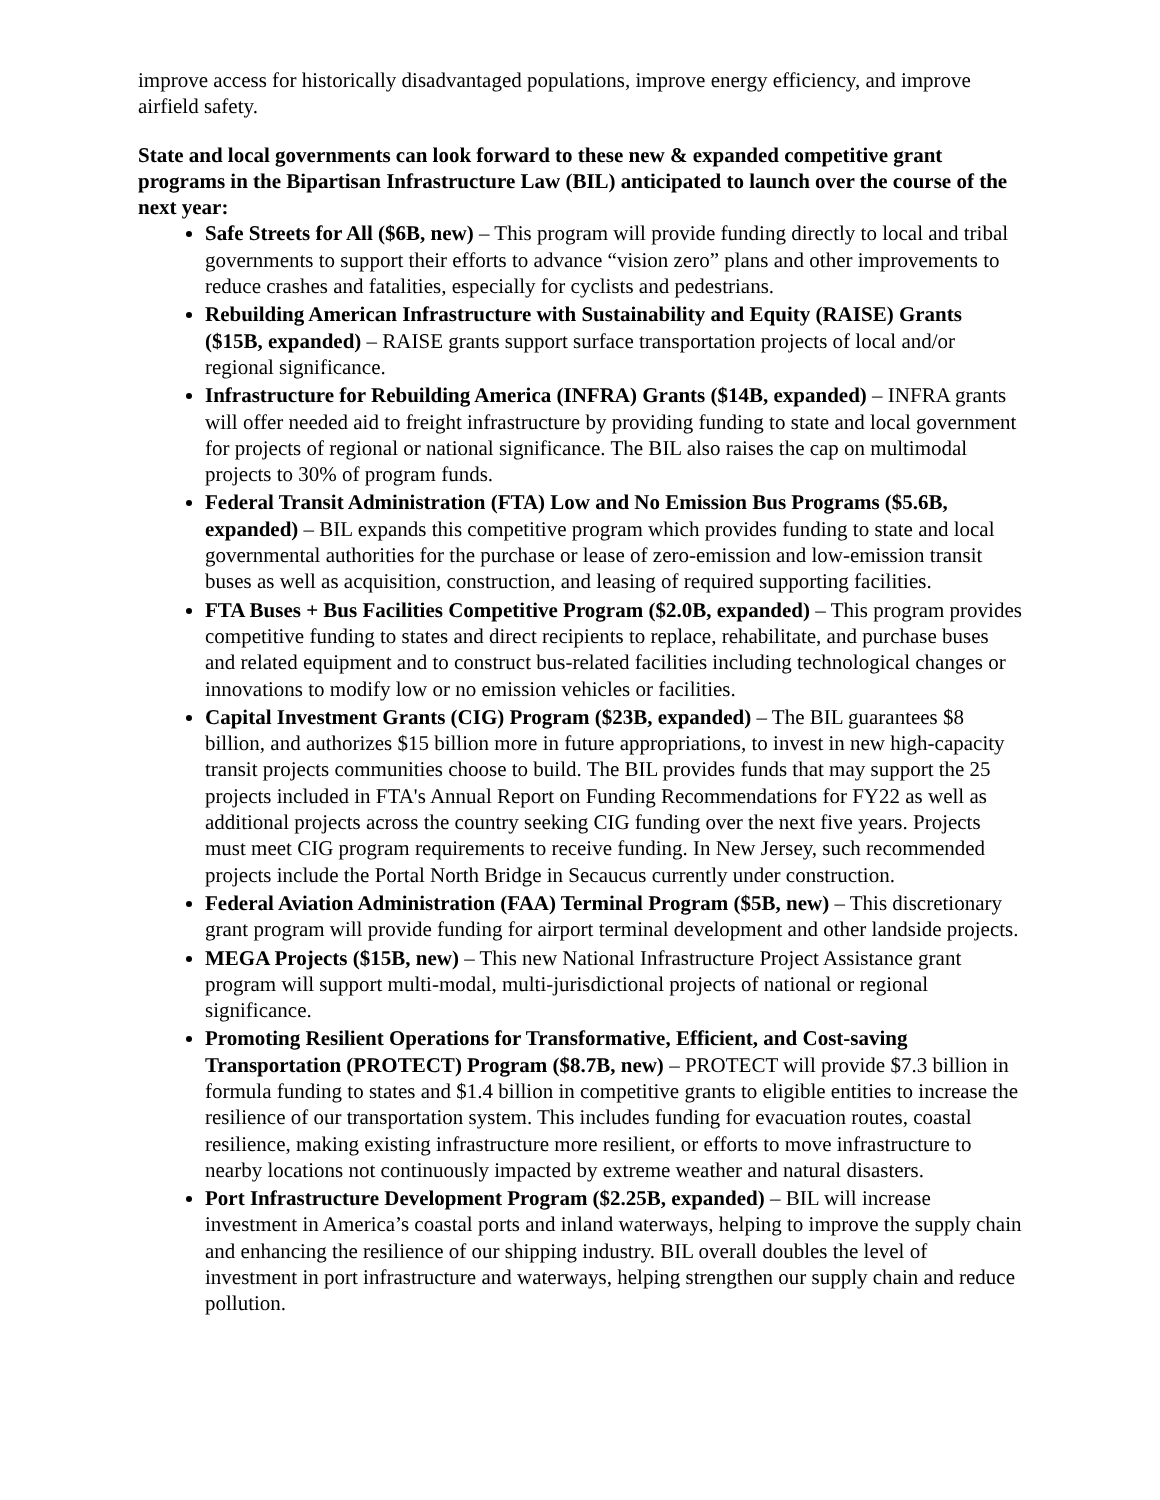improve access for historically disadvantaged populations, improve energy efficiency, and improve airfield safety.
State and local governments can look forward to these new & expanded competitive grant programs in the Bipartisan Infrastructure Law (BIL) anticipated to launch over the course of the next year:
Safe Streets for All ($6B, new) – This program will provide funding directly to local and tribal governments to support their efforts to advance “vision zero” plans and other improvements to reduce crashes and fatalities, especially for cyclists and pedestrians.
Rebuilding American Infrastructure with Sustainability and Equity (RAISE) Grants ($15B, expanded) – RAISE grants support surface transportation projects of local and/or regional significance.
Infrastructure for Rebuilding America (INFRA) Grants ($14B, expanded) – INFRA grants will offer needed aid to freight infrastructure by providing funding to state and local government for projects of regional or national significance. The BIL also raises the cap on multimodal projects to 30% of program funds.
Federal Transit Administration (FTA) Low and No Emission Bus Programs ($5.6B, expanded) – BIL expands this competitive program which provides funding to state and local governmental authorities for the purchase or lease of zero-emission and low-emission transit buses as well as acquisition, construction, and leasing of required supporting facilities.
FTA Buses + Bus Facilities Competitive Program ($2.0B, expanded) – This program provides competitive funding to states and direct recipients to replace, rehabilitate, and purchase buses and related equipment and to construct bus-related facilities including technological changes or innovations to modify low or no emission vehicles or facilities.
Capital Investment Grants (CIG) Program ($23B, expanded) – The BIL guarantees $8 billion, and authorizes $15 billion more in future appropriations, to invest in new high-capacity transit projects communities choose to build. The BIL provides funds that may support the 25 projects included in FTA's Annual Report on Funding Recommendations for FY22 as well as additional projects across the country seeking CIG funding over the next five years. Projects must meet CIG program requirements to receive funding. In New Jersey, such recommended projects include the Portal North Bridge in Secaucus currently under construction.
Federal Aviation Administration (FAA) Terminal Program ($5B, new) – This discretionary grant program will provide funding for airport terminal development and other landside projects.
MEGA Projects ($15B, new) – This new National Infrastructure Project Assistance grant program will support multi-modal, multi-jurisdictional projects of national or regional significance.
Promoting Resilient Operations for Transformative, Efficient, and Cost-saving Transportation (PROTECT) Program ($8.7B, new) – PROTECT will provide $7.3 billion in formula funding to states and $1.4 billion in competitive grants to eligible entities to increase the resilience of our transportation system. This includes funding for evacuation routes, coastal resilience, making existing infrastructure more resilient, or efforts to move infrastructure to nearby locations not continuously impacted by extreme weather and natural disasters.
Port Infrastructure Development Program ($2.25B, expanded) – BIL will increase investment in America’s coastal ports and inland waterways, helping to improve the supply chain and enhancing the resilience of our shipping industry. BIL overall doubles the level of investment in port infrastructure and waterways, helping strengthen our supply chain and reduce pollution.